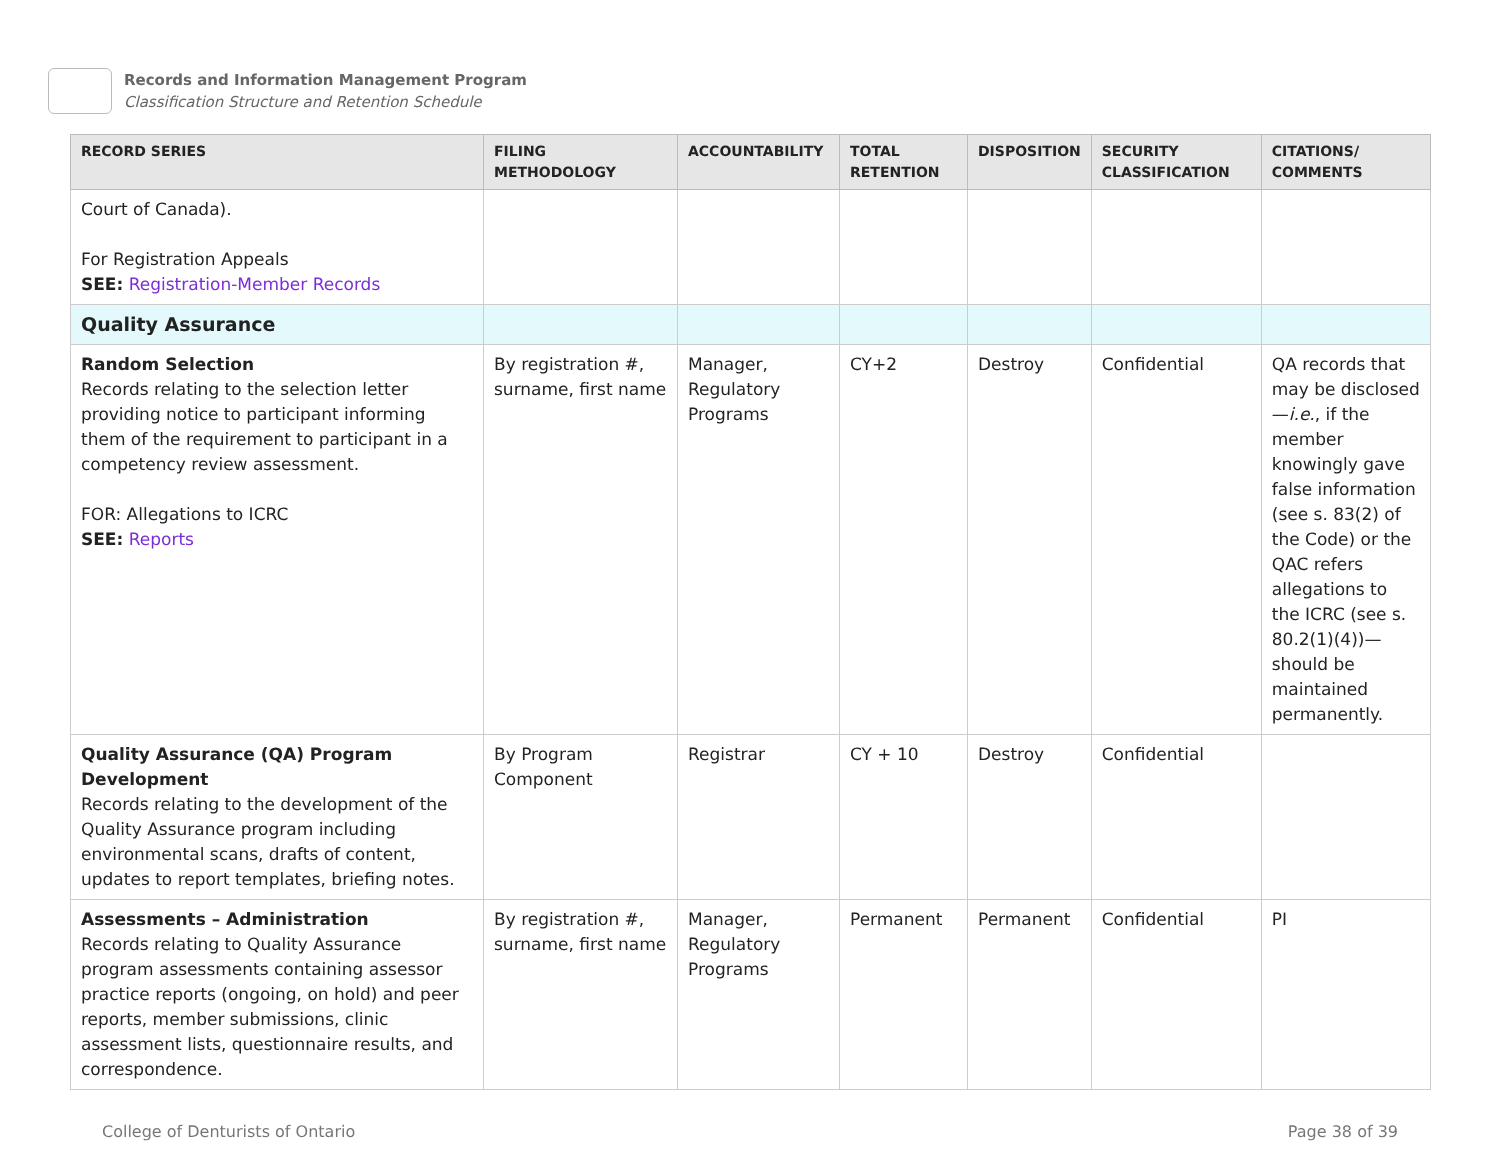Records and Information Management Program
Classification Structure and Retention Schedule
| RECORD SERIES | FILING METHODOLOGY | ACCOUNTABILITY | TOTAL RETENTION | DISPOSITION | SECURITY CLASSIFICATION | CITATIONS/ COMMENTS |
| --- | --- | --- | --- | --- | --- | --- |
| Court of Canada). For Registration Appeals SEE: Registration-Member Records | | | | | | |
| Quality Assurance | | | | | | |
| Random Selection Records relating to the selection letter providing notice to participant informing them of the requirement to participant in a competency review assessment. FOR: Allegations to ICRC SEE: Reports | By registration #, surname, first name | Manager, Regulatory Programs | CY+2 | Destroy | Confidential | QA records that may be disclosed— i.e. , if the member knowingly gave false information (see s. 83(2) of the Code) or the QAC refers allegations to the ICRC (see s. 80.2(1)(4))—should be maintained permanently. |
| Quality Assurance (QA) Program Development Records relating to the development of the Quality Assurance program including environmental scans, drafts of content, updates to report templates, briefing notes. | By Program Component | Registrar | CY + 10 | Destroy | Confidential | |
| Assessments – Administration Records relating to Quality Assurance program assessments containing assessor practice reports (ongoing, on hold) and peer reports, member submissions, clinic assessment lists, questionnaire results, and correspondence. | By registration #, surname, first name | Manager, Regulatory Programs | Permanent | Permanent | Confidential | PI |
College of Denturists of Ontario Page 38 of 39